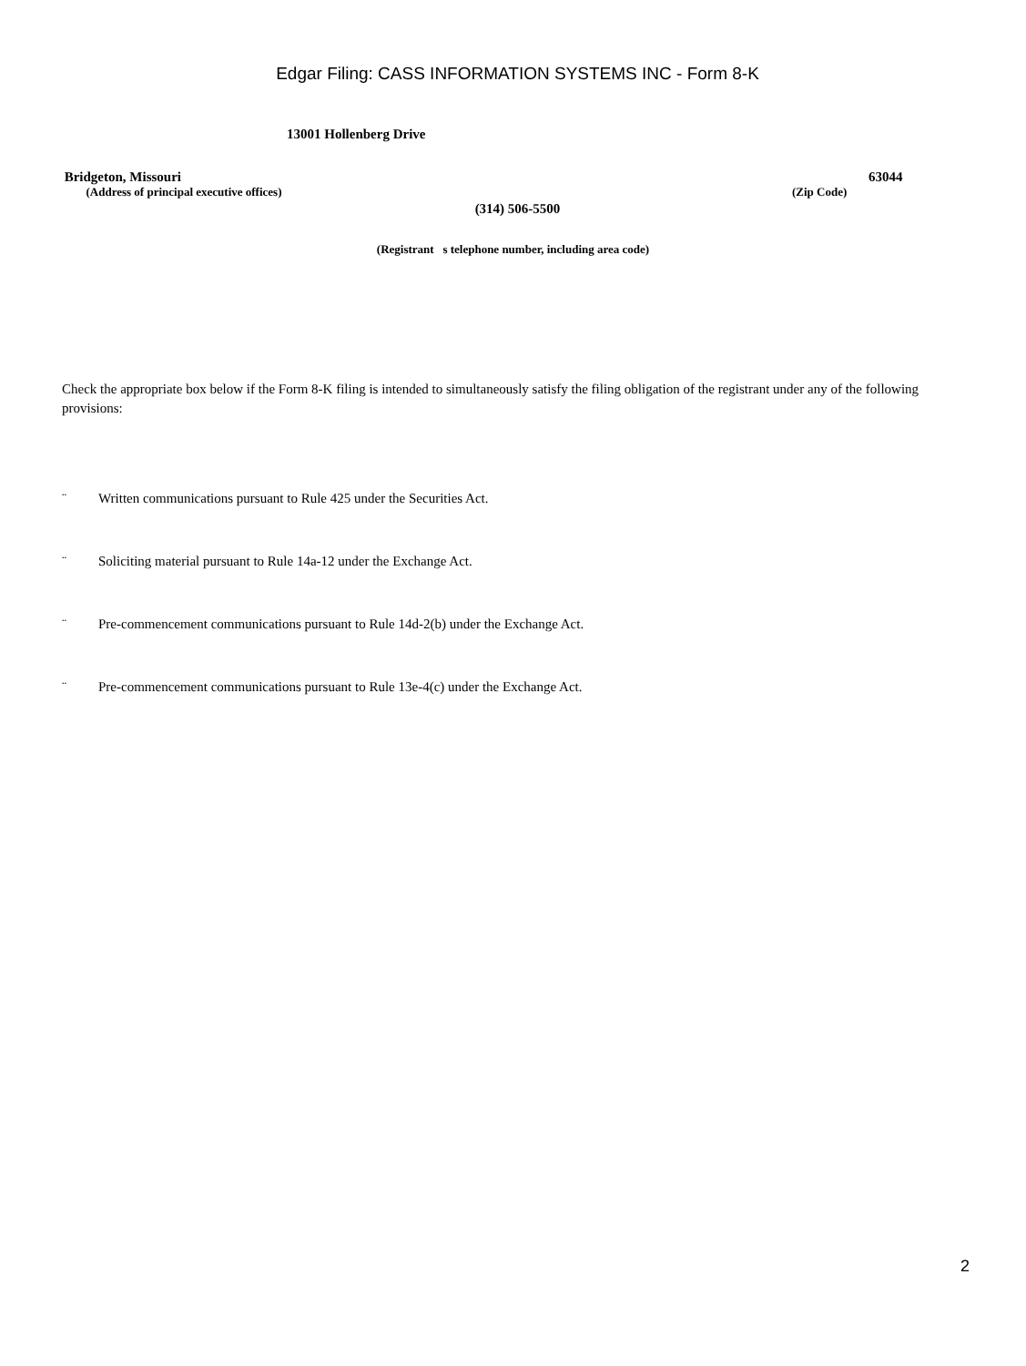Edgar Filing: CASS INFORMATION SYSTEMS INC - Form 8-K
13001 Hollenberg Drive
Bridgeton, Missouri 63044
(Address of principal executive offices) (Zip Code)
(314) 506-5500
(Registrant s telephone number, including area code)
Check the appropriate box below if the Form 8-K filing is intended to simultaneously satisfy the filing obligation of the registrant under any of the following provisions:
¨ Written communications pursuant to Rule 425 under the Securities Act.
¨ Soliciting material pursuant to Rule 14a-12 under the Exchange Act.
¨ Pre-commencement communications pursuant to Rule 14d-2(b) under the Exchange Act.
¨ Pre-commencement communications pursuant to Rule 13e-4(c) under the Exchange Act.
2